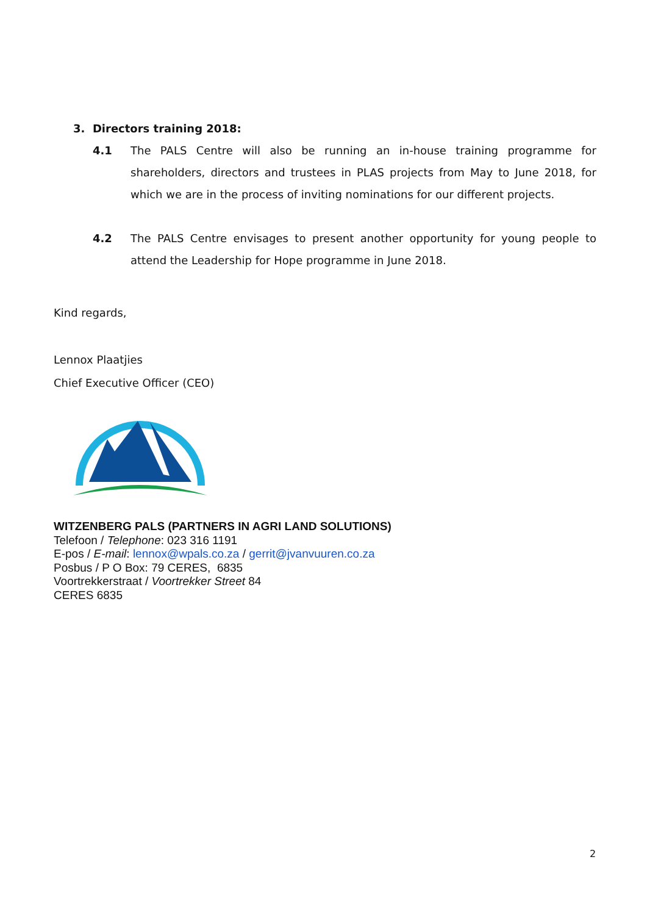3. Directors training 2018:
4.1 The PALS Centre will also be running an in-house training programme for shareholders, directors and trustees in PLAS projects from May to June 2018, for which we are in the process of inviting nominations for our different projects.
4.2 The PALS Centre envisages to present another opportunity for young people to attend the Leadership for Hope programme in June 2018.
Kind regards,
Lennox Plaatjies
Chief Executive Officer (CEO)
WITZENBERG PALS (PARTNERS IN AGRI LAND SOLUTIONS)
Telefoon / Telephone: 023 316 1191
E-pos / E-mail: lennox@wpals.co.za / gerrit@jvanvuuren.co.za
Posbus / P O Box: 79 CERES, 6835
Voortrekkerstraat / Voortrekker Street 84
CERES 6835
2